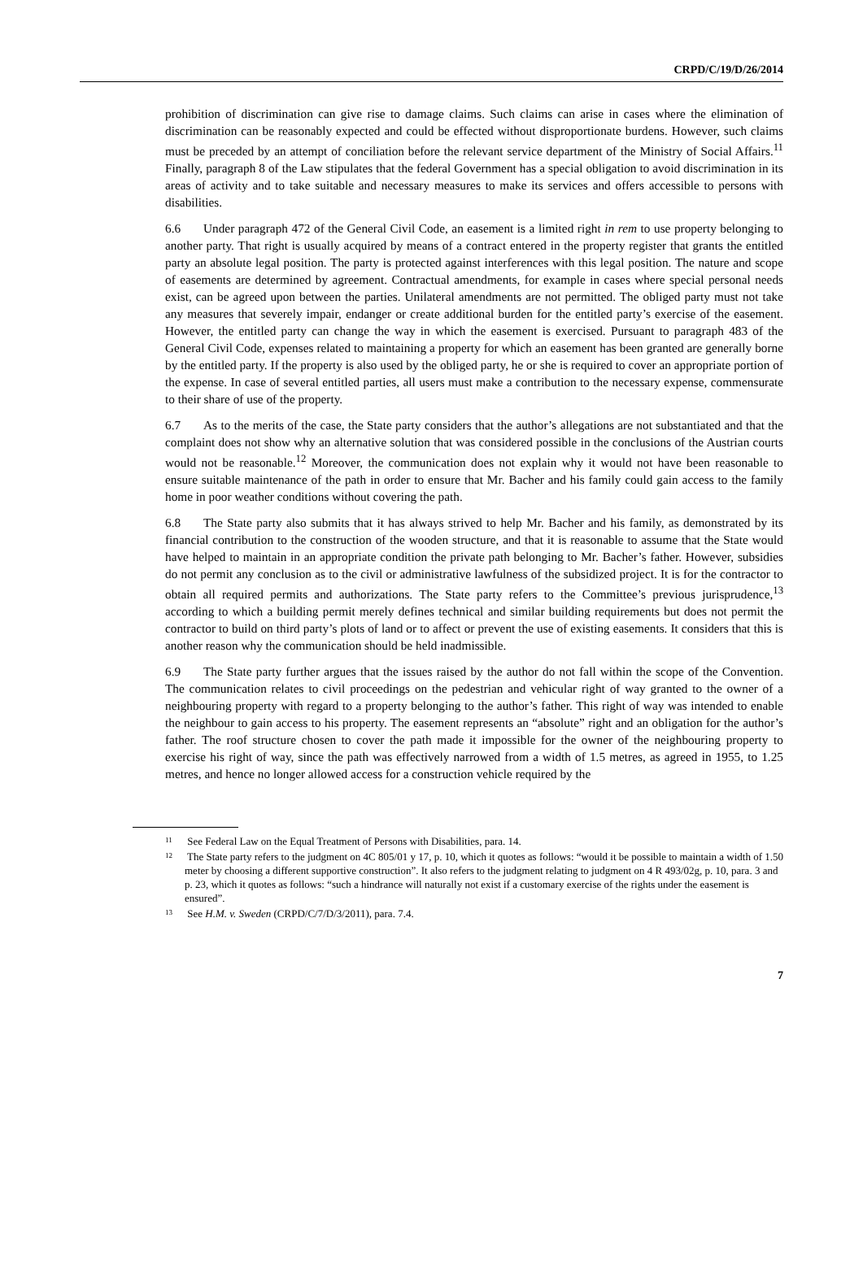CRPD/C/19/D/26/2014
prohibition of discrimination can give rise to damage claims. Such claims can arise in cases where the elimination of discrimination can be reasonably expected and could be effected without disproportionate burdens. However, such claims must be preceded by an attempt of conciliation before the relevant service department of the Ministry of Social Affairs.<sup>11</sup> Finally, paragraph 8 of the Law stipulates that the federal Government has a special obligation to avoid discrimination in its areas of activity and to take suitable and necessary measures to make its services and offers accessible to persons with disabilities.
6.6 Under paragraph 472 of the General Civil Code, an easement is a limited right in rem to use property belonging to another party. That right is usually acquired by means of a contract entered in the property register that grants the entitled party an absolute legal position. The party is protected against interferences with this legal position. The nature and scope of easements are determined by agreement. Contractual amendments, for example in cases where special personal needs exist, can be agreed upon between the parties. Unilateral amendments are not permitted. The obliged party must not take any measures that severely impair, endanger or create additional burden for the entitled party’s exercise of the easement. However, the entitled party can change the way in which the easement is exercised. Pursuant to paragraph 483 of the General Civil Code, expenses related to maintaining a property for which an easement has been granted are generally borne by the entitled party. If the property is also used by the obliged party, he or she is required to cover an appropriate portion of the expense. In case of several entitled parties, all users must make a contribution to the necessary expense, commensurate to their share of use of the property.
6.7 As to the merits of the case, the State party considers that the author’s allegations are not substantiated and that the complaint does not show why an alternative solution that was considered possible in the conclusions of the Austrian courts would not be reasonable.<sup>12</sup> Moreover, the communication does not explain why it would not have been reasonable to ensure suitable maintenance of the path in order to ensure that Mr. Bacher and his family could gain access to the family home in poor weather conditions without covering the path.
6.8 The State party also submits that it has always strived to help Mr. Bacher and his family, as demonstrated by its financial contribution to the construction of the wooden structure, and that it is reasonable to assume that the State would have helped to maintain in an appropriate condition the private path belonging to Mr. Bacher’s father. However, subsidies do not permit any conclusion as to the civil or administrative lawfulness of the subsidized project. It is for the contractor to obtain all required permits and authorizations. The State party refers to the Committee’s previous jurisprudence,<sup>13</sup> according to which a building permit merely defines technical and similar building requirements but does not permit the contractor to build on third party’s plots of land or to affect or prevent the use of existing easements. It considers that this is another reason why the communication should be held inadmissible.
6.9 The State party further argues that the issues raised by the author do not fall within the scope of the Convention. The communication relates to civil proceedings on the pedestrian and vehicular right of way granted to the owner of a neighbouring property with regard to a property belonging to the author’s father. This right of way was intended to enable the neighbour to gain access to his property. The easement represents an “absolute” right and an obligation for the author’s father. The roof structure chosen to cover the path made it impossible for the owner of the neighbouring property to exercise his right of way, since the path was effectively narrowed from a width of 1.5 metres, as agreed in 1955, to 1.25 metres, and hence no longer allowed access for a construction vehicle required by the
<sup>11</sup> See Federal Law on the Equal Treatment of Persons with Disabilities, para. 14.
<sup>12</sup> The State party refers to the judgment on 4C 805/01 y 17, p. 10, which it quotes as follows: “would it be possible to maintain a width of 1.50 meter by choosing a different supportive construction”. It also refers to the judgment relating to judgment on 4 R 493/02g, p. 10, para. 3 and p. 23, which it quotes as follows: “such a hindrance will naturally not exist if a customary exercise of the rights under the easement is ensured”.
<sup>13</sup> See H.M. v. Sweden (CRPD/C/7/D/3/2011), para. 7.4.
7